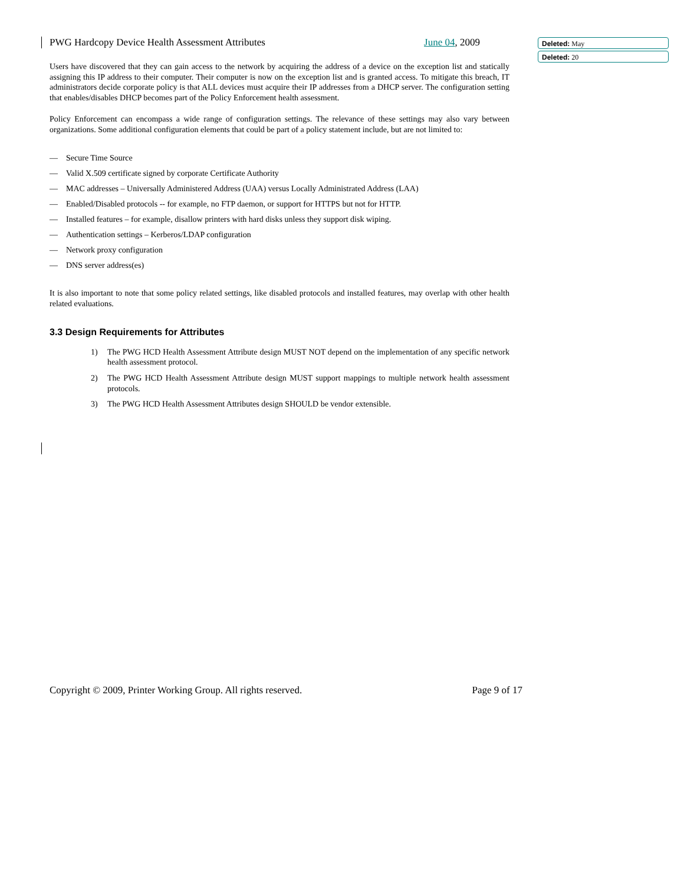Deleted: May
Deleted: 20
PWG Hardcopy Device Health Assessment Attributes June 04, 2009
Users have discovered that they can gain access to the network by acquiring the address of a device on the exception list and statically assigning this IP address to their computer. Their computer is now on the exception list and is granted access. To mitigate this breach, IT administrators decide corporate policy is that ALL devices must acquire their IP addresses from a DHCP server. The configuration setting that enables/disables DHCP becomes part of the Policy Enforcement health assessment.
Policy Enforcement can encompass a wide range of configuration settings. The relevance of these settings may also vary between organizations. Some additional configuration elements that could be part of a policy statement include, but are not limited to:
— Secure Time Source
— Valid X.509 certificate signed by corporate Certificate Authority
— MAC addresses – Universally Administered Address (UAA) versus Locally Administrated Address (LAA)
— Enabled/Disabled protocols -- for example, no FTP daemon, or support for HTTPS but not for HTTP.
— Installed features – for example, disallow printers with hard disks unless they support disk wiping.
— Authentication settings – Kerberos/LDAP configuration
— Network proxy configuration
— DNS server address(es)
It is also important to note that some policy related settings, like disabled protocols and installed features, may overlap with other health related evaluations.
3.3 Design Requirements for Attributes
1) The PWG HCD Health Assessment Attribute design MUST NOT depend on the implementation of any specific network health assessment protocol.
2) The PWG HCD Health Assessment Attribute design MUST support mappings to multiple network health assessment protocols.
3) The PWG HCD Health Assessment Attributes design SHOULD be vendor extensible.
Copyright © 2009, Printer Working Group. All rights reserved. Page 9 of 17